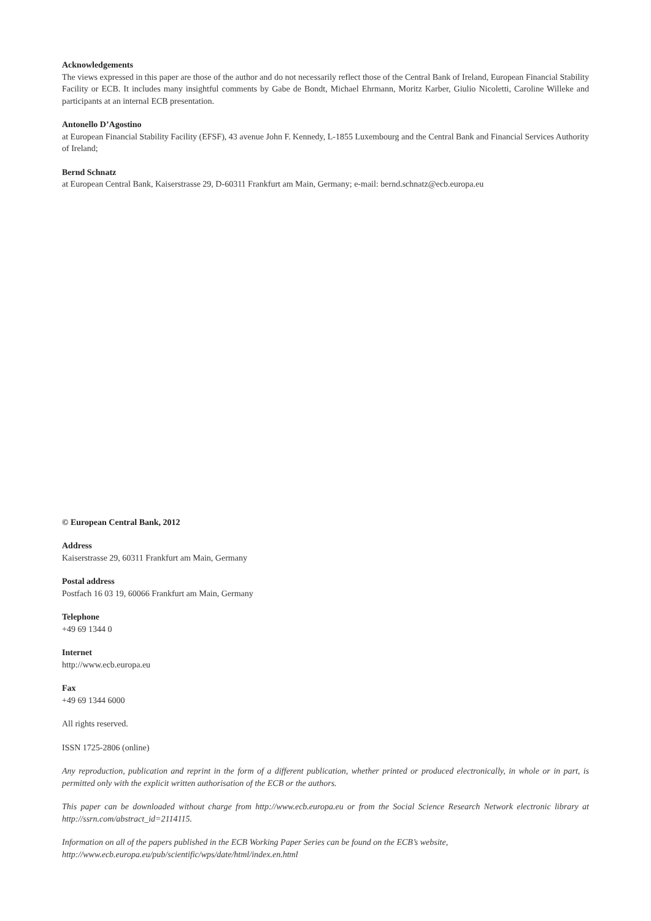Acknowledgements
The views expressed in this paper are those of the author and do not necessarily reflect those of the Central Bank of Ireland, European Financial Stability Facility or ECB. It includes many insightful comments by Gabe de Bondt, Michael Ehrmann, Moritz Karber, Giulio Nicoletti, Caroline Willeke and participants at an internal ECB presentation.
Antonello D’Agostino
at European Financial Stability Facility (EFSF), 43 avenue John F. Kennedy, L-1855 Luxembourg and the Central Bank and Financial Services Authority of Ireland;
Bernd Schnatz
at European Central Bank, Kaiserstrasse 29, D-60311 Frankfurt am Main, Germany; e-mail: bernd.schnatz@ecb.europa.eu
© European Central Bank, 2012
Address
Kaiserstrasse 29, 60311 Frankfurt am Main, Germany
Postal address
Postfach 16 03 19, 60066 Frankfurt am Main, Germany
Telephone
+49 69 1344 0
Internet
http://www.ecb.europa.eu
Fax
+49 69 1344 6000
All rights reserved.
ISSN 1725-2806 (online)
Any reproduction, publication and reprint in the form of a different publication, whether printed or produced electronically, in whole or in part, is permitted only with the explicit written authorisation of the ECB or the authors.
This paper can be downloaded without charge from http://www.ecb.europa.eu or from the Social Science Research Network electronic library at http://ssrn.com/abstract_id=2114115.
Information on all of the papers published in the ECB Working Paper Series can be found on the ECB’s website,
http://www.ecb.europa.eu/pub/scientific/wps/date/html/index.en.html